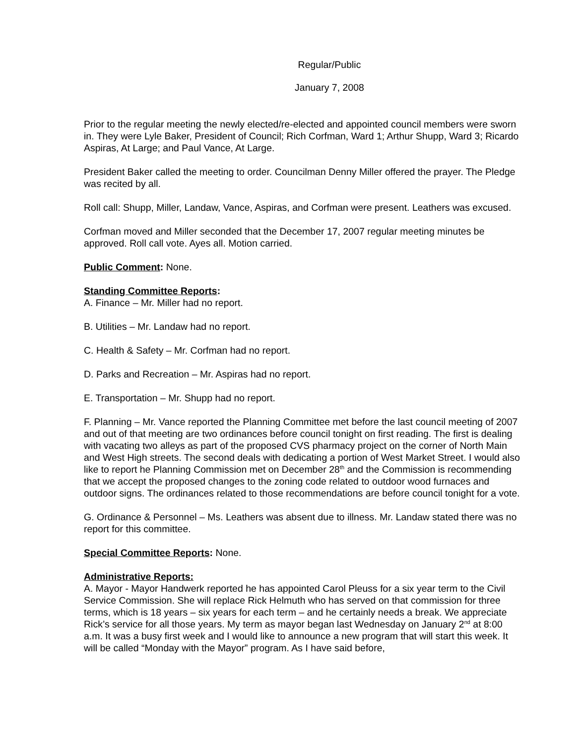Regular/Public
January 7, 2008
Prior to the regular meeting the newly elected/re-elected and appointed council members were sworn in. They were Lyle Baker, President of Council; Rich Corfman, Ward 1; Arthur Shupp, Ward 3; Ricardo Aspiras, At Large; and Paul Vance, At Large.
President Baker called the meeting to order. Councilman Denny Miller offered the prayer. The Pledge was recited by all.
Roll call: Shupp, Miller, Landaw, Vance, Aspiras, and Corfman were present. Leathers was excused.
Corfman moved and Miller seconded that the December 17, 2007 regular meeting minutes be approved. Roll call vote. Ayes all. Motion carried.
Public Comment: None.
Standing Committee Reports:
A. Finance – Mr. Miller had no report.
B. Utilities – Mr. Landaw had no report.
C. Health & Safety – Mr. Corfman had no report.
D. Parks and Recreation – Mr. Aspiras had no report.
E. Transportation – Mr. Shupp had no report.
F. Planning – Mr. Vance reported the Planning Committee met before the last council meeting of 2007 and out of that meeting are two ordinances before council tonight on first reading. The first is dealing with vacating two alleys as part of the proposed CVS pharmacy project on the corner of North Main and West High streets. The second deals with dedicating a portion of West Market Street. I would also like to report he Planning Commission met on December 28<sup>th</sup> and the Commission is recommending that we accept the proposed changes to the zoning code related to outdoor wood furnaces and outdoor signs. The ordinances related to those recommendations are before council tonight for a vote.
G. Ordinance & Personnel – Ms. Leathers was absent due to illness. Mr. Landaw stated there was no report for this committee.
Special Committee Reports: None.
Administrative Reports:
A. Mayor - Mayor Handwerk reported he has appointed Carol Pleuss for a six year term to the Civil Service Commission. She will replace Rick Helmuth who has served on that commission for three terms, which is 18 years – six years for each term – and he certainly needs a break. We appreciate Rick’s service for all those years. My term as mayor began last Wednesday on January 2<sup>nd</sup> at 8:00 a.m. It was a busy first week and I would like to announce a new program that will start this week. It will be called “Monday with the Mayor” program. As I have said before,